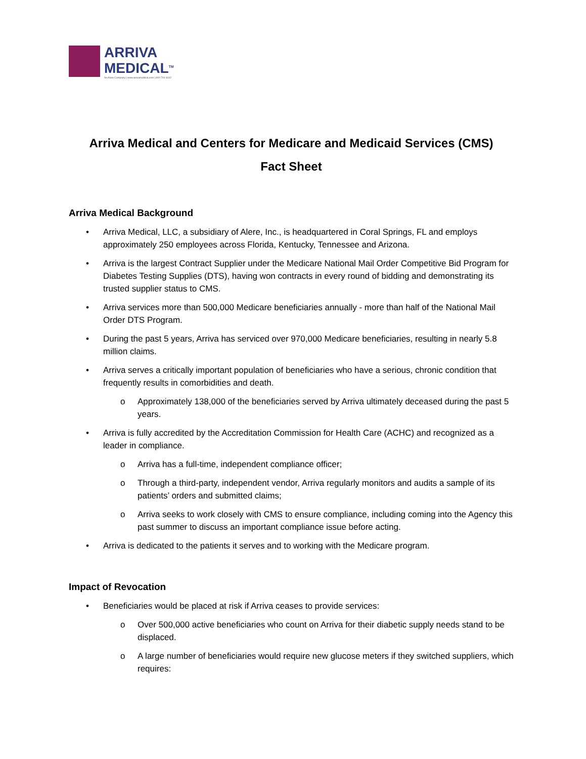ARRIVA
MEDICAL<sup>TM</sup>
An Alere Company | www.arrivamedical.com | 800 700 4442
Arriva Medical and Centers for Medicare and Medicaid Services (CMS)
Fact Sheet
Arriva Medical Background
• Arriva Medical, LLC, a subsidiary of Alere, Inc., is headquartered in Coral Springs, FL and employs approximately 250 employees across Florida, Kentucky, Tennessee and Arizona.
• Arriva is the largest Contract Supplier under the Medicare National Mail Order Competitive Bid Program for Diabetes Testing Supplies (DTS), having won contracts in every round of bidding and demonstrating its trusted supplier status to CMS.
• Arriva services more than 500,000 Medicare beneficiaries annually - more than half of the National Mail Order DTS Program.
• During the past 5 years, Arriva has serviced over 970,000 Medicare beneficiaries, resulting in nearly 5.8 million claims.
• Arriva serves a critically important population of beneficiaries who have a serious, chronic condition that frequently results in comorbidities and death.
o Approximately 138,000 of the beneficiaries served by Arriva ultimately deceased during the past 5 years.
• Arriva is fully accredited by the Accreditation Commission for Health Care (ACHC) and recognized as a leader in compliance.
o Arriva has a full-time, independent compliance officer;
o Through a third-party, independent vendor, Arriva regularly monitors and audits a sample of its patients’ orders and submitted claims;
o Arriva seeks to work closely with CMS to ensure compliance, including coming into the Agency this past summer to discuss an important compliance issue before acting.
• Arriva is dedicated to the patients it serves and to working with the Medicare program.
Impact of Revocation
• Beneficiaries would be placed at risk if Arriva ceases to provide services:
o Over 500,000 active beneficiaries who count on Arriva for their diabetic supply needs stand to be displaced.
o A large number of beneficiaries would require new glucose meters if they switched suppliers, which requires: